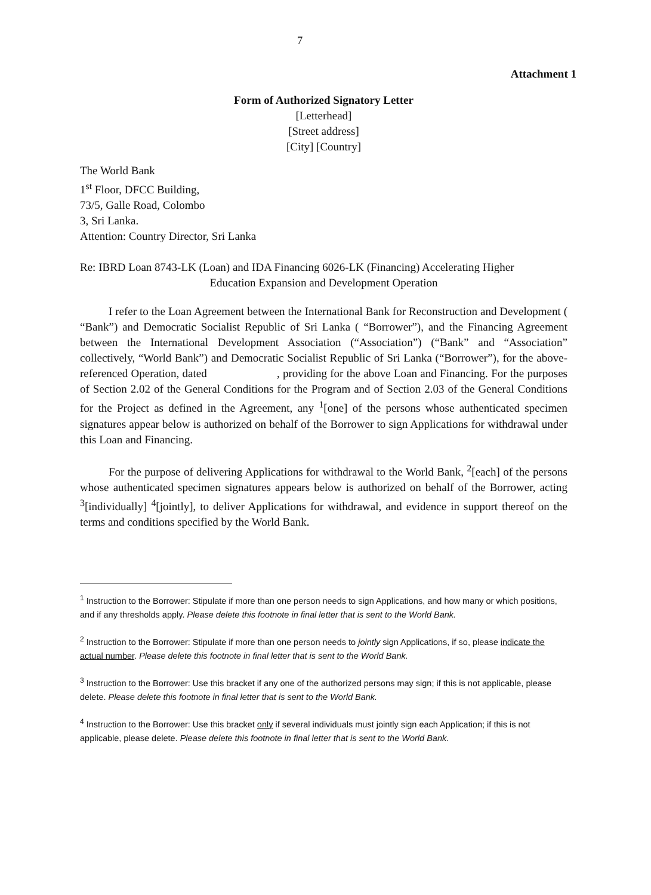7
Attachment 1
Form of Authorized Signatory Letter
[Letterhead]
[Street address]
[City] [Country]
The World Bank
1<sup>st</sup> Floor, DFCC Building,
73/5, Galle Road, Colombo
3, Sri Lanka.
Attention: Country Director, Sri Lanka
Re: IBRD Loan 8743-LK (Loan) and IDA Financing 6026-LK (Financing) Accelerating Higher
Education Expansion and Development Operation
I refer to the Loan Agreement between the International Bank for Reconstruction and Development ( “Bank”) and Democratic Socialist Republic of Sri Lanka ( “Borrower”), and the Financing Agreement between the International Development Association (“Association”) (“Bank” and “Association” collectively, “World Bank”) and Democratic Socialist Republic of Sri Lanka (“Borrower”), for the above-referenced Operation, dated , providing for the above Loan and Financing. For the purposes of Section 2.02 of the General Conditions for the Program and of Section 2.03 of the General Conditions for the Project as defined in the Agreement, any <sup>1</sup>[one] of the persons whose authenticated specimen signatures appear below is authorized on behalf of the Borrower to sign Applications for withdrawal under this Loan and Financing.
For the purpose of delivering Applications for withdrawal to the World Bank, <sup>2</sup>[each] of the persons whose authenticated specimen signatures appears below is authorized on behalf of the Borrower, acting <sup>3</sup>[individually] <sup>4</sup>[jointly], to deliver Applications for withdrawal, and evidence in support thereof on the terms and conditions specified by the World Bank.
<sup>1</sup> Instruction to the Borrower: Stipulate if more than one person needs to sign Applications, and how many or which positions, and if any thresholds apply. Please delete this footnote in final letter that is sent to the World Bank.
<sup>2</sup> Instruction to the Borrower: Stipulate if more than one person needs to jointly sign Applications, if so, please indicate the actual number. Please delete this footnote in final letter that is sent to the World Bank.
<sup>3</sup> Instruction to the Borrower: Use this bracket if any one of the authorized persons may sign; if this is not applicable, please delete. Please delete this footnote in final letter that is sent to the World Bank.
<sup>4</sup> Instruction to the Borrower: Use this bracket only if several individuals must jointly sign each Application; if this is not applicable, please delete. Please delete this footnote in final letter that is sent to the World Bank.